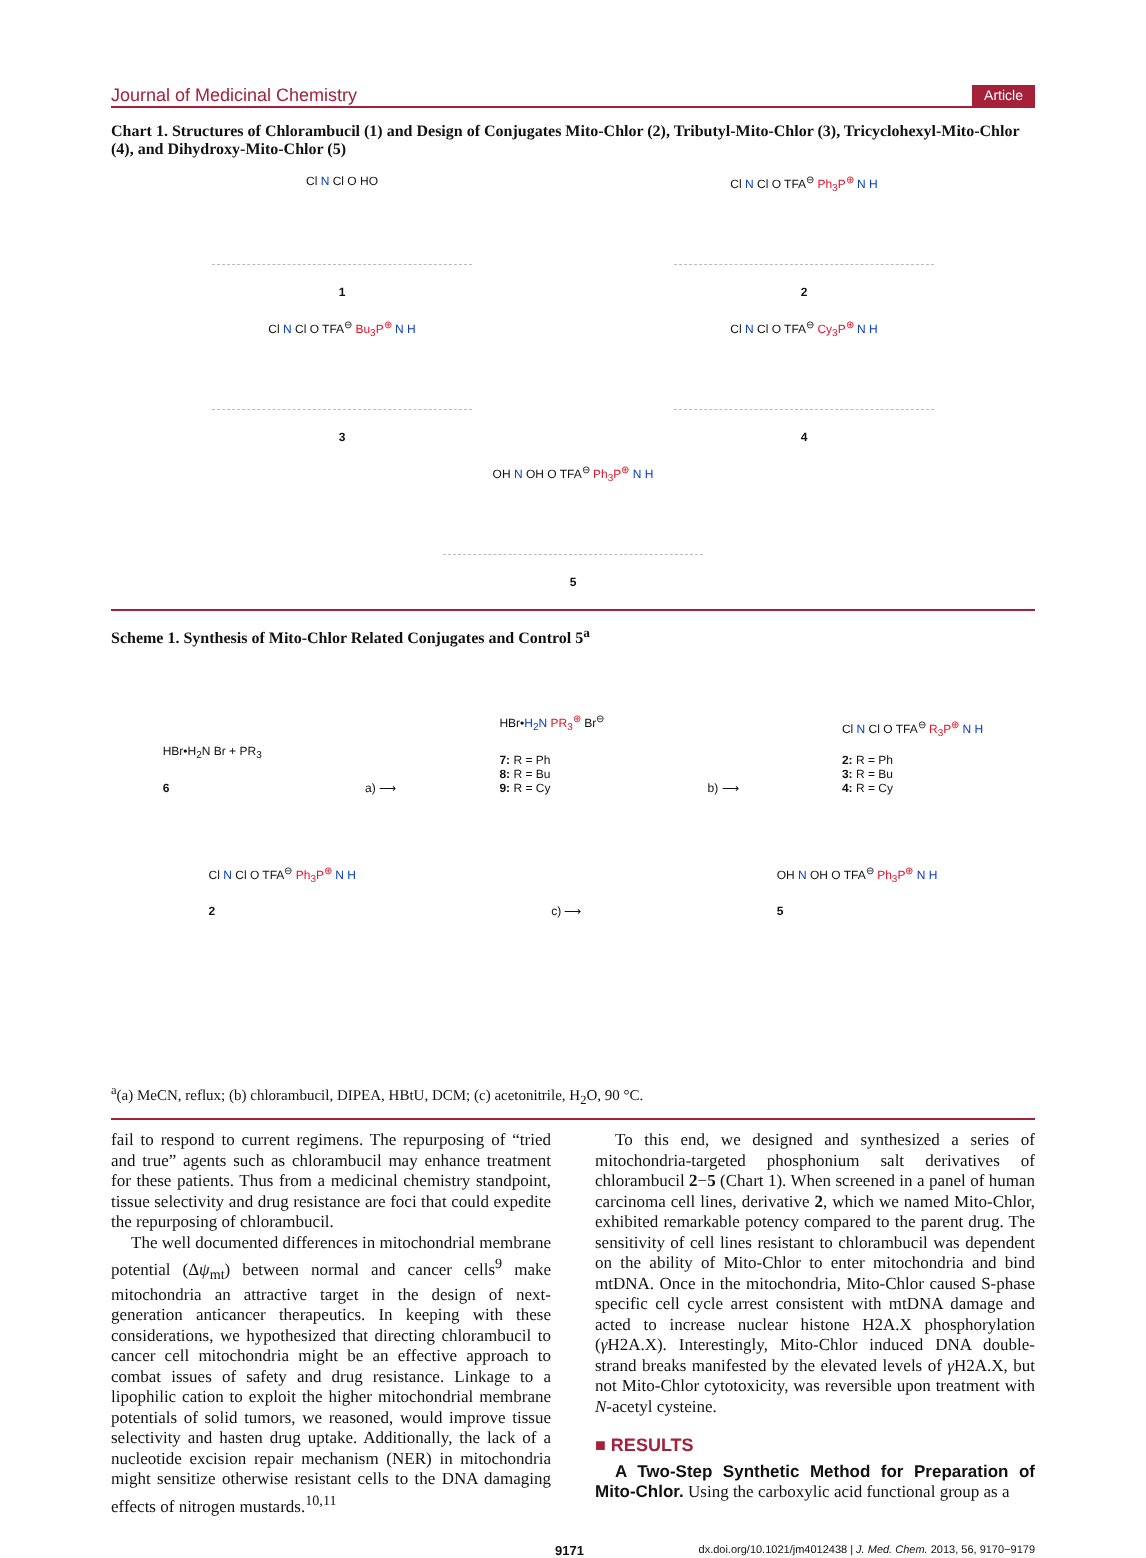Journal of Medicinal Chemistry Article
Chart 1. Structures of Chlorambucil (1) and Design of Conjugates Mito-Chlor (2), Tributyl-Mito-Chlor (3), Tricyclohexyl-Mito-Chlor (4), and Dihydroxy-Mito-Chlor (5)
Cl N Cl O HO
1
Cl N Cl O TFA<sup>⊖</sup> Ph<sub>3</sub>P<sup>⊕</sup> N H
2
Cl N Cl O TFA<sup>⊖</sup> Bu<sub>3</sub>P<sup>⊕</sup> N H
3
Cl N Cl O TFA<sup>⊖</sup> Cy<sub>3</sub>P<sup>⊕</sup> N H
4
OH N OH O TFA<sup>⊖</sup> Ph<sub>3</sub>P<sup>⊕</sup> N H
5
Scheme 1. Synthesis of Mito-Chlor Related Conjugates and Control 5<sup>a</sup>
HBr•H<sub>2</sub>N Br + PR<sub>3</sub>
6
a) ⟶
HBr•H<sub>2</sub>N PR<sub>3</sub><sup>⊕</sup> Br<sup>⊖</sup>
7: R = Ph
8: R = Bu
9: R = Cy
b) ⟶
Cl N Cl O TFA<sup>⊖</sup> R<sub>3</sub>P<sup>⊕</sup> N H
2: R = Ph
3: R = Bu
4: R = Cy
Cl N Cl O TFA<sup>⊖</sup> Ph<sub>3</sub>P<sup>⊕</sup> N H
2
c) ⟶
OH N OH O TFA<sup>⊖</sup> Ph<sub>3</sub>P<sup>⊕</sup> N H
5
<sup>a</sup> (a) MeCN, reflux; (b) chlorambucil, DIPEA, HBtU, DCM; (c) acetonitrile, H<sub>2</sub>O, 90 °C.
fail to respond to current regimens. The repurposing of “tried and true” agents such as chlorambucil may enhance treatment for these patients. Thus from a medicinal chemistry standpoint, tissue selectivity and drug resistance are foci that could expedite the repurposing of chlorambucil.
The well documented differences in mitochondrial membrane potential (Δψ<sub>mt</sub>) between normal and cancer cells<sup>9</sup> make mitochondria an attractive target in the design of next-generation anticancer therapeutics. In keeping with these considerations, we hypothesized that directing chlorambucil to cancer cell mitochondria might be an effective approach to combat issues of safety and drug resistance. Linkage to a lipophilic cation to exploit the higher mitochondrial membrane potentials of solid tumors, we reasoned, would improve tissue selectivity and hasten drug uptake. Additionally, the lack of a nucleotide excision repair mechanism (NER) in mitochondria might sensitize otherwise resistant cells to the DNA damaging effects of nitrogen mustards.<sup>10,11</sup>
To this end, we designed and synthesized a series of mitochondria-targeted phosphonium salt derivatives of chlorambucil 2−5 (Chart 1). When screened in a panel of human carcinoma cell lines, derivative 2, which we named Mito-Chlor, exhibited remarkable potency compared to the parent drug. The sensitivity of cell lines resistant to chlorambucil was dependent on the ability of Mito-Chlor to enter mitochondria and bind mtDNA. Once in the mitochondria, Mito-Chlor caused S-phase specific cell cycle arrest consistent with mtDNA damage and acted to increase nuclear histone H2A.X phosphorylation (γ H2A.X). Interestingly, Mito-Chlor induced DNA double-strand breaks manifested by the elevated levels of γ H2A.X, but not Mito-Chlor cytotoxicity, was reversible upon treatment with N-acetyl cysteine.
■ RESULTS
A Two-Step Synthetic Method for Preparation of Mito-Chlor. Using the carboxylic acid functional group as a
9171 dx.doi.org/10.1021/jm4012438 | J. Med. Chem. 2013, 56, 9170−9179